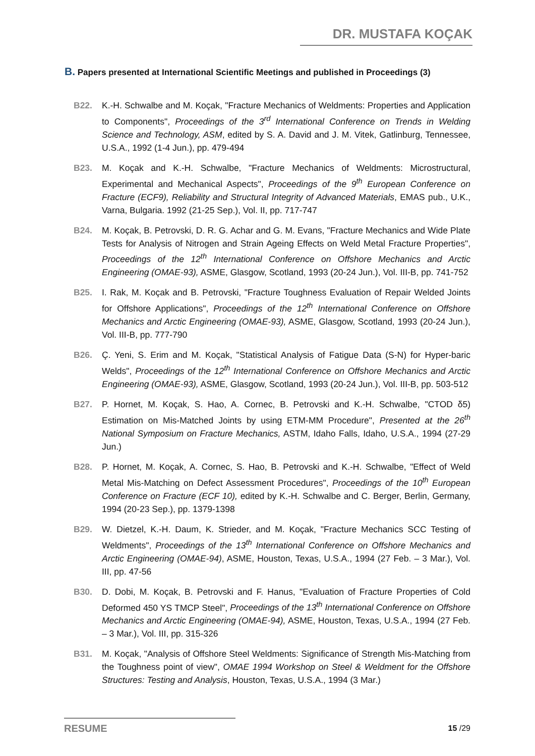DR. MUSTAFA KOÇAK
B. Papers presented at International Scientific Meetings and published in Proceedings (3)
B22. K.-H. Schwalbe and M. Koçak, "Fracture Mechanics of Weldments: Properties and Application to Components", Proceedings of the 3<sup>rd</sup> International Conference on Trends in Welding Science and Technology, ASM, edited by S. A. David and J. M. Vitek, Gatlinburg, Tennessee, U.S.A., 1992 (1-4 Jun.), pp. 479-494
B23. M. Koçak and K.-H. Schwalbe, "Fracture Mechanics of Weldments: Microstructural, Experimental and Mechanical Aspects", Proceedings of the 9<sup>th</sup> European Conference on Fracture (ECF9), Reliability and Structural Integrity of Advanced Materials, EMAS pub., U.K., Varna, Bulgaria. 1992 (21-25 Sep.), Vol. II, pp. 717-747
B24. M. Koçak, B. Petrovski, D. R. G. Achar and G. M. Evans, "Fracture Mechanics and Wide Plate Tests for Analysis of Nitrogen and Strain Ageing Effects on Weld Metal Fracture Properties", Proceedings of the 12<sup>th</sup> International Conference on Offshore Mechanics and Arctic Engineering (OMAE-93), ASME, Glasgow, Scotland, 1993 (20-24 Jun.), Vol. III-B, pp. 741-752
B25. I. Rak, M. Koçak and B. Petrovski, "Fracture Toughness Evaluation of Repair Welded Joints for Offshore Applications", Proceedings of the 12<sup>th</sup> International Conference on Offshore Mechanics and Arctic Engineering (OMAE-93), ASME, Glasgow, Scotland, 1993 (20-24 Jun.), Vol. III-B, pp. 777-790
B26. Ç. Yeni, S. Erim and M. Koçak, "Statistical Analysis of Fatigue Data (S-N) for Hyper-baric Welds", Proceedings of the 12<sup>th</sup> International Conference on Offshore Mechanics and Arctic Engineering (OMAE-93), ASME, Glasgow, Scotland, 1993 (20-24 Jun.), Vol. III-B, pp. 503-512
B27. P. Hornet, M. Koçak, S. Hao, A. Cornec, B. Petrovski and K.-H. Schwalbe, "CTOD δ5) Estimation on Mis-Matched Joints by using ETM-MM Procedure", Presented at the 26<sup>th</sup> National Symposium on Fracture Mechanics, ASTM, Idaho Falls, Idaho, U.S.A., 1994 (27-29 Jun.)
B28. P. Hornet, M. Koçak, A. Cornec, S. Hao, B. Petrovski and K.-H. Schwalbe, "Effect of Weld Metal Mis-Matching on Defect Assessment Procedures", Proceedings of the 10<sup>th</sup> European Conference on Fracture (ECF 10), edited by K.-H. Schwalbe and C. Berger, Berlin, Germany, 1994 (20-23 Sep.), pp. 1379-1398
B29. W. Dietzel, K.-H. Daum, K. Strieder, and M. Koçak, "Fracture Mechanics SCC Testing of Weldments", Proceedings of the 13<sup>th</sup> International Conference on Offshore Mechanics and Arctic Engineering (OMAE-94), ASME, Houston, Texas, U.S.A., 1994 (27 Feb. – 3 Mar.), Vol. III, pp. 47-56
B30. D. Dobi, M. Koçak, B. Petrovski and F. Hanus, "Evaluation of Fracture Properties of Cold Deformed 450 YS TMCP Steel", Proceedings of the 13<sup>th</sup> International Conference on Offshore Mechanics and Arctic Engineering (OMAE-94), ASME, Houston, Texas, U.S.A., 1994 (27 Feb. – 3 Mar.), Vol. III, pp. 315-326
B31. M. Koçak, "Analysis of Offshore Steel Weldments: Significance of Strength Mis-Matching from the Toughness point of view", OMAE 1994 Workshop on Steel & Weldment for the Offshore Structures: Testing and Analysis, Houston, Texas, U.S.A., 1994 (3 Mar.)
RESUME 15 /29